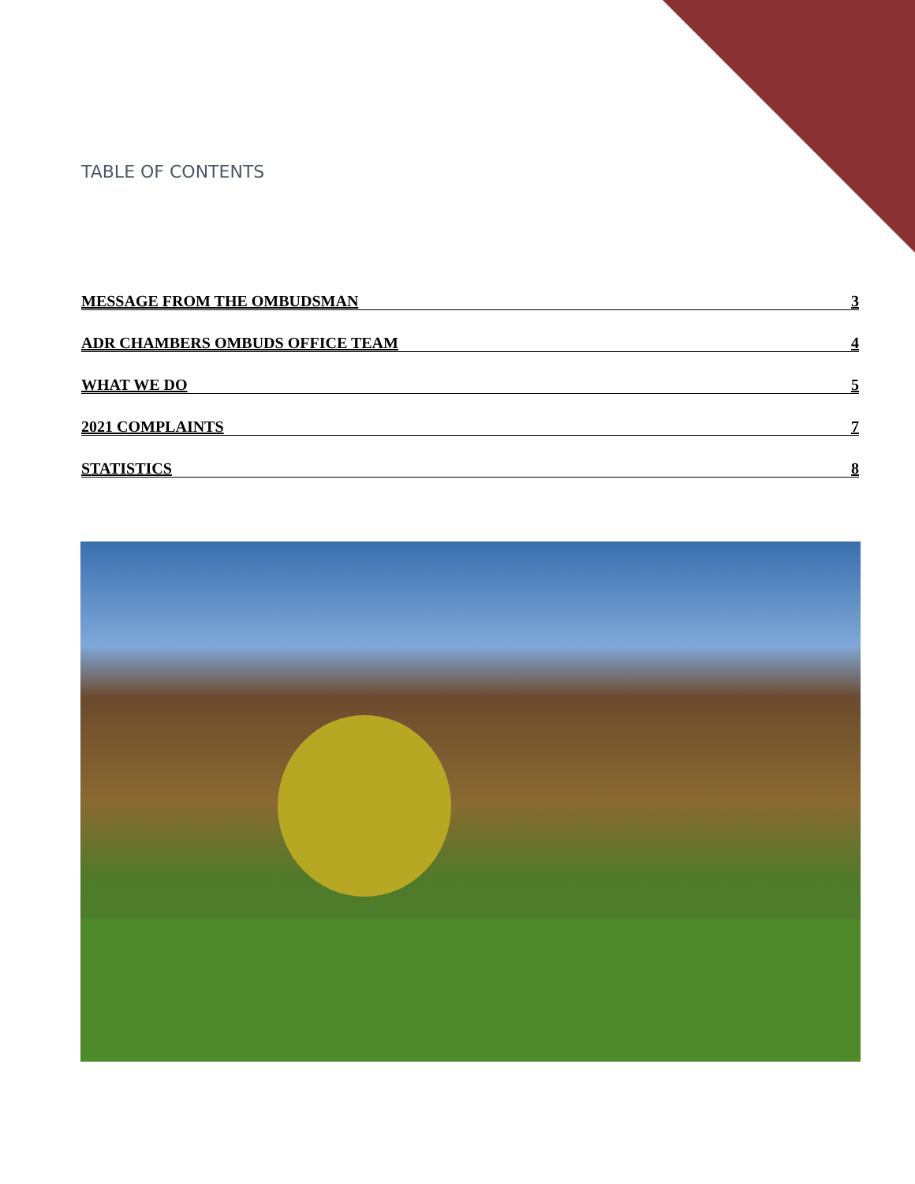TABLE OF CONTENTS
MESSAGE FROM THE OMBUDSMAN 3
ADR CHAMBERS OMBUDS OFFICE TEAM 4
WHAT WE DO 5
2021 COMPLAINTS 7
STATISTICS 8